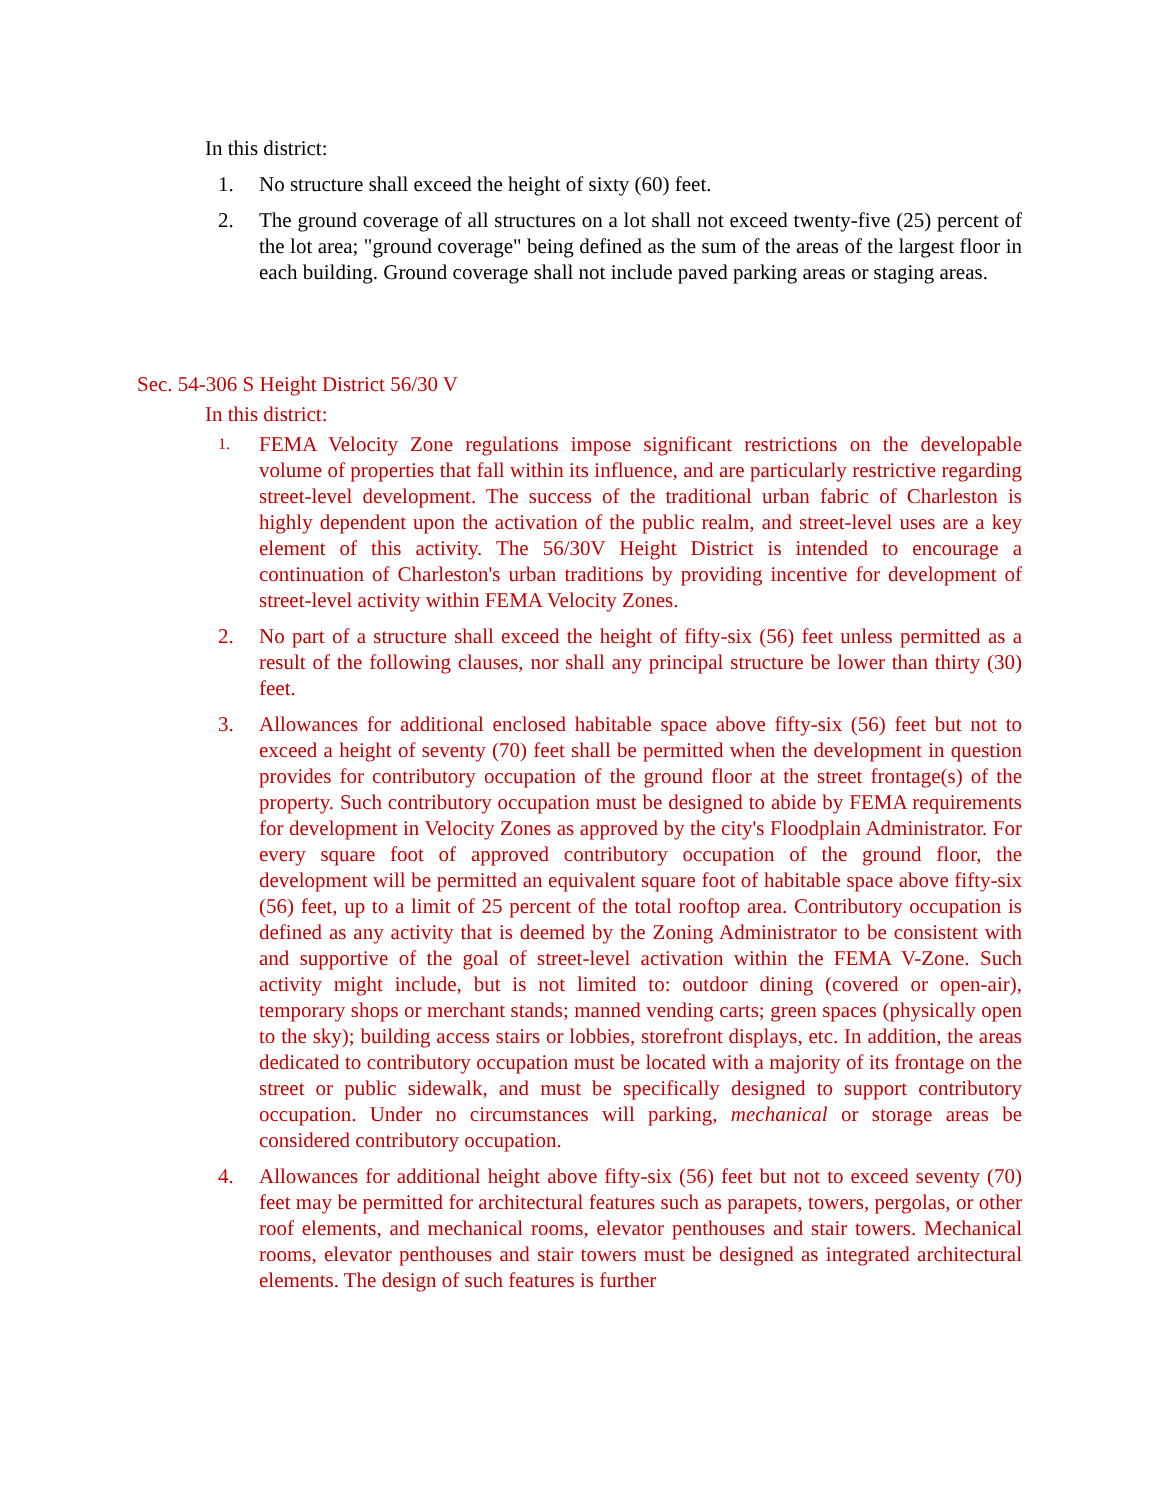In this district:
1. No structure shall exceed the height of sixty (60) feet.
2. The ground coverage of all structures on a lot shall not exceed twenty-five (25) percent of the lot area; "ground coverage" being defined as the sum of the areas of the largest floor in each building. Ground coverage shall not include paved parking areas or staging areas.
Sec. 54-306 S Height District 56/30 V
In this district:
1. FEMA Velocity Zone regulations impose significant restrictions on the developable volume of properties that fall within its influence, and are particularly restrictive regarding street-level development. The success of the traditional urban fabric of Charleston is highly dependent upon the activation of the public realm, and street-level uses are a key element of this activity. The 56/30V Height District is intended to encourage a continuation of Charleston's urban traditions by providing incentive for development of street-level activity within FEMA Velocity Zones.
2. No part of a structure shall exceed the height of fifty-six (56) feet unless permitted as a result of the following clauses, nor shall any principal structure be lower than thirty (30) feet.
3. Allowances for additional enclosed habitable space above fifty-six (56) feet but not to exceed a height of seventy (70) feet shall be permitted when the development in question provides for contributory occupation of the ground floor at the street frontage(s) of the property. Such contributory occupation must be designed to abide by FEMA requirements for development in Velocity Zones as approved by the city's Floodplain Administrator. For every square foot of approved contributory occupation of the ground floor, the development will be permitted an equivalent square foot of habitable space above fifty-six (56) feet, up to a limit of 25 percent of the total rooftop area. Contributory occupation is defined as any activity that is deemed by the Zoning Administrator to be consistent with and supportive of the goal of street-level activation within the FEMA V-Zone. Such activity might include, but is not limited to: outdoor dining (covered or open-air), temporary shops or merchant stands; manned vending carts; green spaces (physically open to the sky); building access stairs or lobbies, storefront displays, etc. In addition, the areas dedicated to contributory occupation must be located with a majority of its frontage on the street or public sidewalk, and must be specifically designed to support contributory occupation. Under no circumstances will parking, mechanical or storage areas be considered contributory occupation.
4. Allowances for additional height above fifty-six (56) feet but not to exceed seventy (70) feet may be permitted for architectural features such as parapets, towers, pergolas, or other roof elements, and mechanical rooms, elevator penthouses and stair towers. Mechanical rooms, elevator penthouses and stair towers must be designed as integrated architectural elements. The design of such features is further